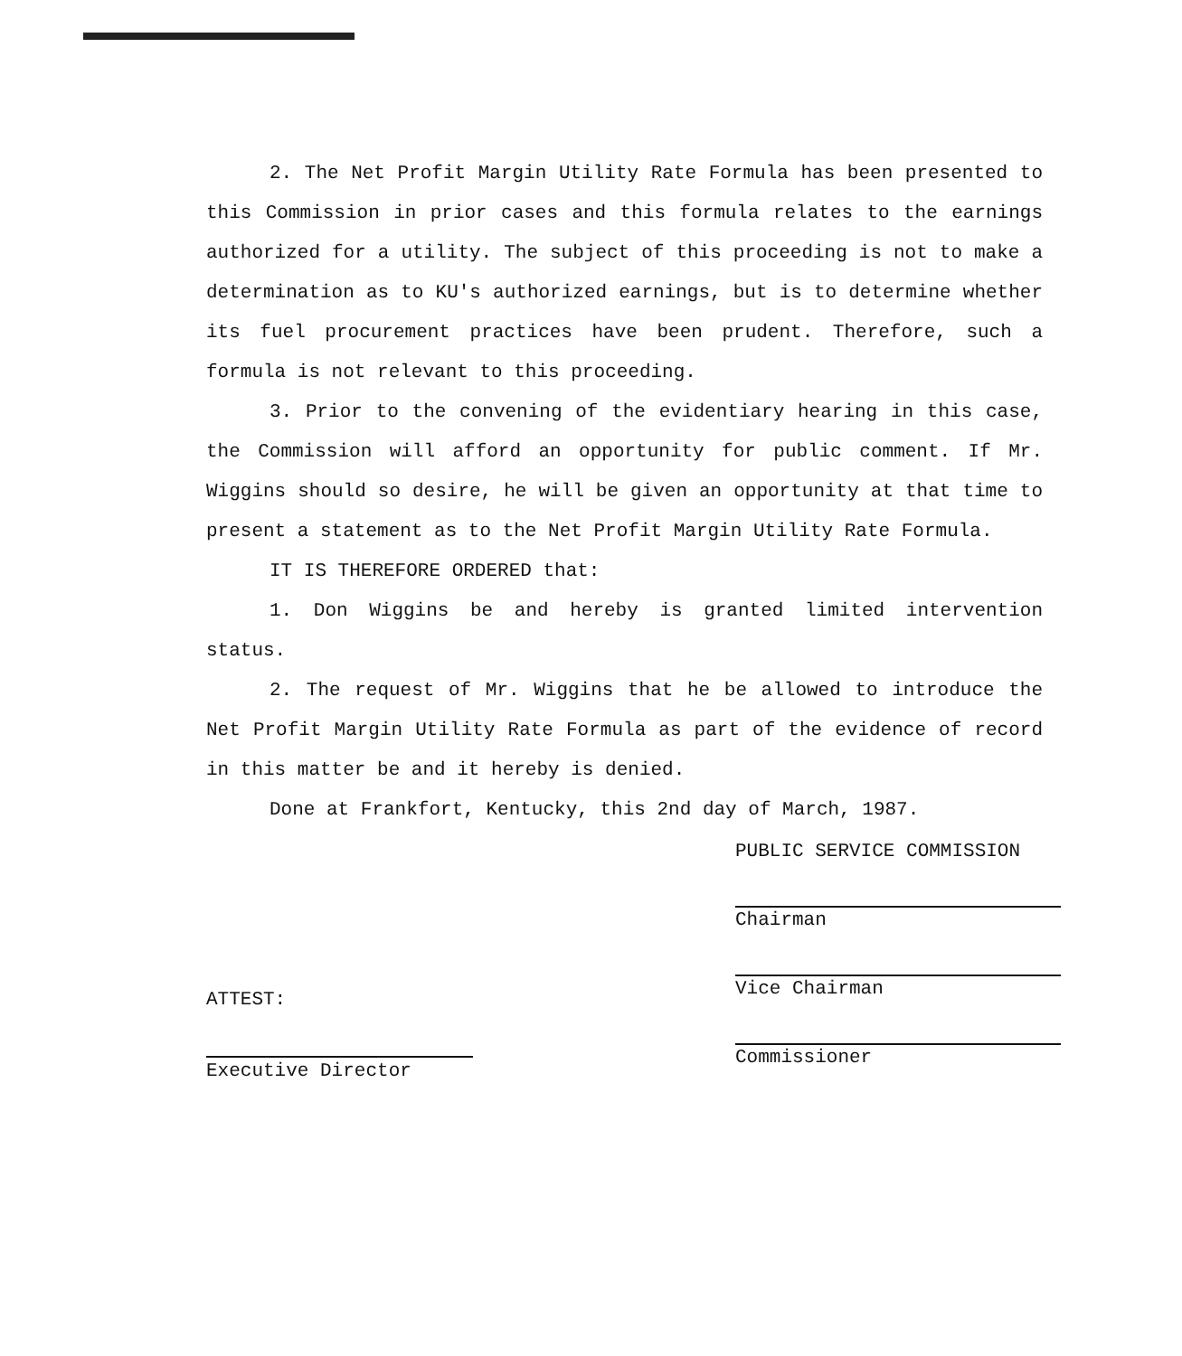2. The Net Profit Margin Utility Rate Formula has been presented to this Commission in prior cases and this formula relates to the earnings authorized for a utility. The subject of this proceeding is not to make a determination as to KU's authorized earnings, but is to determine whether its fuel procurement practices have been prudent. Therefore, such a formula is not relevant to this proceeding.
3. Prior to the convening of the evidentiary hearing in this case, the Commission will afford an opportunity for public comment. If Mr. Wiggins should so desire, he will be given an opportunity at that time to present a statement as to the Net Profit Margin Utility Rate Formula.
IT IS THEREFORE ORDERED that:
1. Don Wiggins be and hereby is granted limited intervention status.
2. The request of Mr. Wiggins that he be allowed to introduce the Net Profit Margin Utility Rate Formula as part of the evidence of record in this matter be and it hereby is denied.
Done at Frankfort, Kentucky, this 2nd day of March, 1987.
PUBLIC SERVICE COMMISSION
Chairman
Vice Chairman
Commissioner
ATTEST:
Executive Director